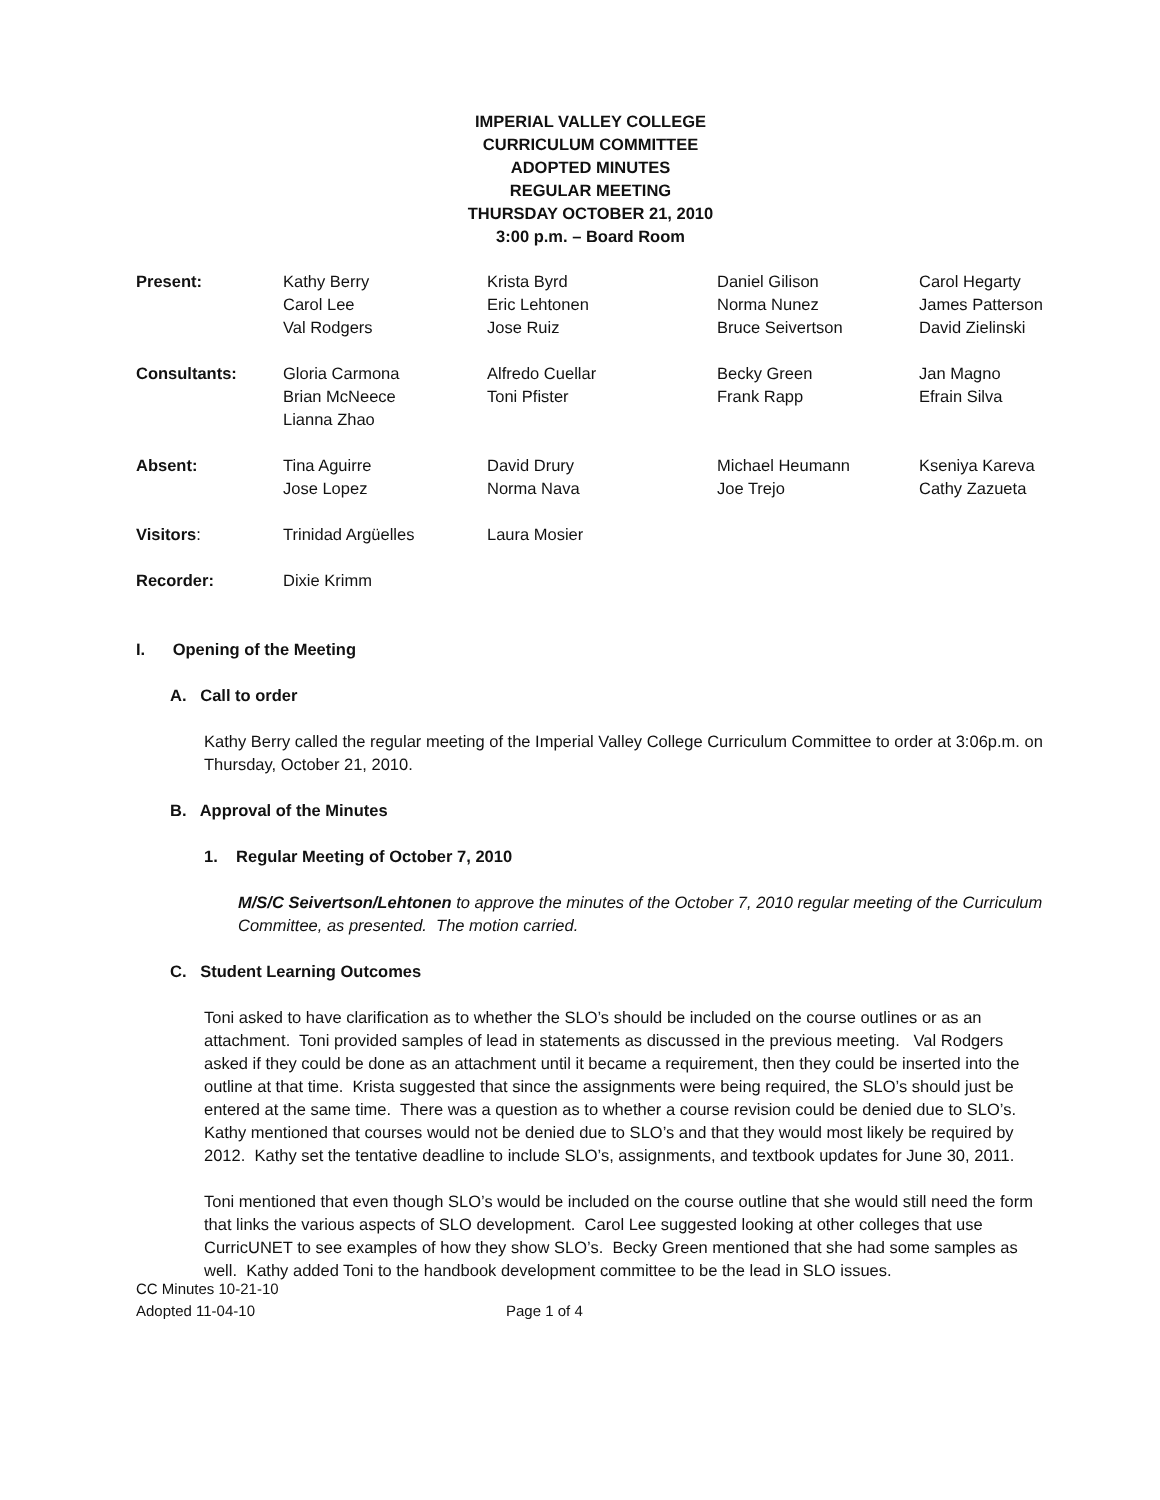IMPERIAL VALLEY COLLEGE
CURRICULUM COMMITTEE
ADOPTED MINUTES
REGULAR MEETING
THURSDAY OCTOBER 21, 2010
3:00 p.m. – Board Room
| Present: | Kathy Berry Carol Lee Val Rodgers | Krista Byrd Eric Lehtonen Jose Ruiz | Daniel Gilison Norma Nunez Bruce Seivertson | Carol Hegarty James Patterson David Zielinski |
| Consultants: | Gloria Carmona Brian McNeece Lianna Zhao | Alfredo Cuellar Toni Pfister | Becky Green Frank Rapp | Jan Magno Efrain Silva |
| Absent: | Tina Aguirre Jose Lopez | David Drury Norma Nava | Michael Heumann Joe Trejo | Kseniya Kareva Cathy Zazueta |
| Visitors : | Trinidad Argüelles | Laura Mosier | | |
| Recorder: | Dixie Krimm | | | |
I. Opening of the Meeting
A. Call to order
Kathy Berry called the regular meeting of the Imperial Valley College Curriculum Committee to order at 3:06p.m. on Thursday, October 21, 2010.
B. Approval of the Minutes
1. Regular Meeting of October 7, 2010
M/S/C Seivertson/Lehtonen to approve the minutes of the October 7, 2010 regular meeting of the Curriculum Committee, as presented. The motion carried.
C. Student Learning Outcomes
Toni asked to have clarification as to whether the SLO’s should be included on the course outlines or as an attachment. Toni provided samples of lead in statements as discussed in the previous meeting. Val Rodgers asked if they could be done as an attachment until it became a requirement, then they could be inserted into the outline at that time. Krista suggested that since the assignments were being required, the SLO’s should just be entered at the same time. There was a question as to whether a course revision could be denied due to SLO’s. Kathy mentioned that courses would not be denied due to SLO’s and that they would most likely be required by 2012. Kathy set the tentative deadline to include SLO’s, assignments, and textbook updates for June 30, 2011.
Toni mentioned that even though SLO’s would be included on the course outline that she would still need the form that links the various aspects of SLO development. Carol Lee suggested looking at other colleges that use CurricUNET to see examples of how they show SLO’s. Becky Green mentioned that she had some samples as well. Kathy added Toni to the handbook development committee to be the lead in SLO issues.
CC Minutes 10-21-10
Adopted 11-04-10
Page 1 of 4